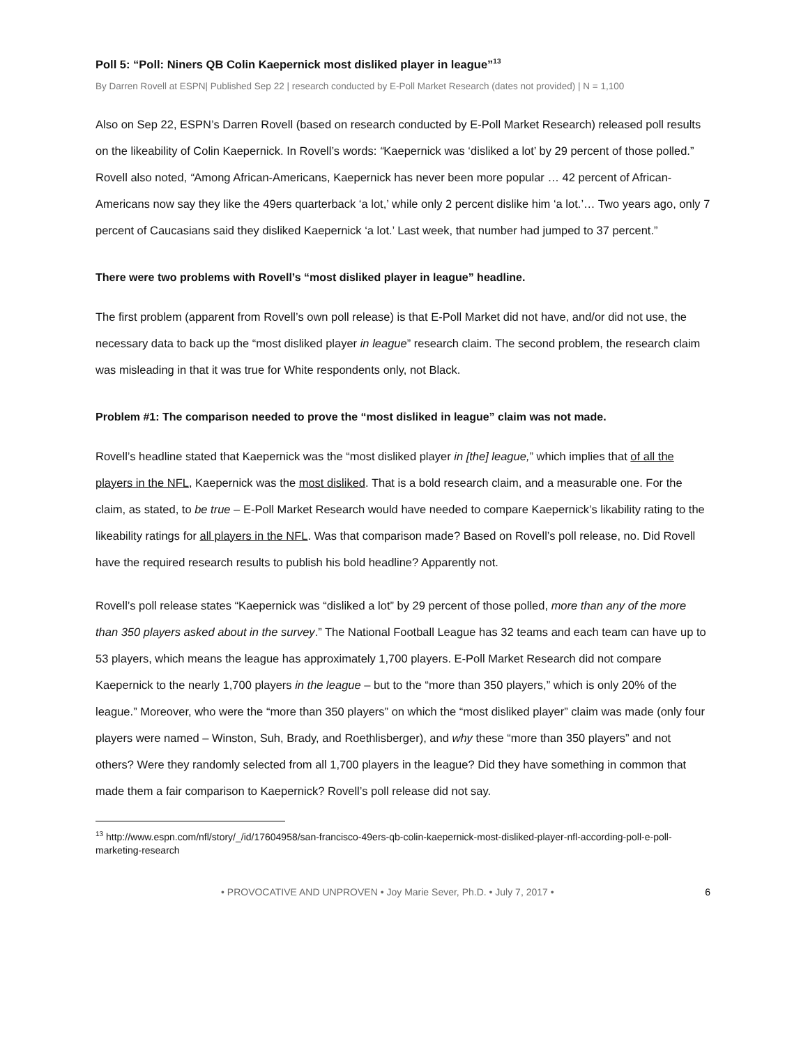Poll 5: “Poll: Niners QB Colin Kaepernick most disliked player in league”<sup>13</sup>
By Darren Rovell at ESPN| Published Sep 22 | research conducted by E-Poll Market Research (dates not provided) | N = 1,100
Also on Sep 22, ESPN’s Darren Rovell (based on research conducted by E-Poll Market Research) released poll results on the likeability of Colin Kaepernick. In Rovell’s words: “Kaepernick was ‘disliked a lot’ by 29 percent of those polled.” Rovell also noted, “Among African-Americans, Kaepernick has never been more popular … 42 percent of African-Americans now say they like the 49ers quarterback ‘a lot,’ while only 2 percent dislike him ‘a lot.’… Two years ago, only 7 percent of Caucasians said they disliked Kaepernick ‘a lot.’ Last week, that number had jumped to 37 percent.”
There were two problems with Rovell’s “most disliked player in league” headline.
The first problem (apparent from Rovell’s own poll release) is that E-Poll Market did not have, and/or did not use, the necessary data to back up the “most disliked player in league” research claim. The second problem, the research claim was misleading in that it was true for White respondents only, not Black.
Problem #1: The comparison needed to prove the “most disliked in league” claim was not made.
Rovell’s headline stated that Kaepernick was the “most disliked player in [the] league,” which implies that of all the players in the NFL, Kaepernick was the most disliked. That is a bold research claim, and a measurable one. For the claim, as stated, to be true – E-Poll Market Research would have needed to compare Kaepernick’s likability rating to the likeability ratings for all players in the NFL. Was that comparison made? Based on Rovell’s poll release, no. Did Rovell have the required research results to publish his bold headline? Apparently not.
Rovell’s poll release states “Kaepernick was “disliked a lot” by 29 percent of those polled, more than any of the more than 350 players asked about in the survey.” The National Football League has 32 teams and each team can have up to 53 players, which means the league has approximately 1,700 players. E-Poll Market Research did not compare Kaepernick to the nearly 1,700 players in the league – but to the “more than 350 players,” which is only 20% of the league.” Moreover, who were the “more than 350 players” on which the “most disliked player” claim was made (only four players were named – Winston, Suh, Brady, and Roethlisberger), and why these “more than 350 players” and not others? Were they randomly selected from all 1,700 players in the league? Did they have something in common that made them a fair comparison to Kaepernick? Rovell’s poll release did not say.
<sup>13</sup> http://www.espn.com/nfl/story/_/id/17604958/san-francisco-49ers-qb-colin-kaepernick-most-disliked-player-nfl-according-poll-e-poll-marketing-research
• PROVOCATIVE AND UNPROVEN • Joy Marie Sever, Ph.D. • July 7, 2017 • 6